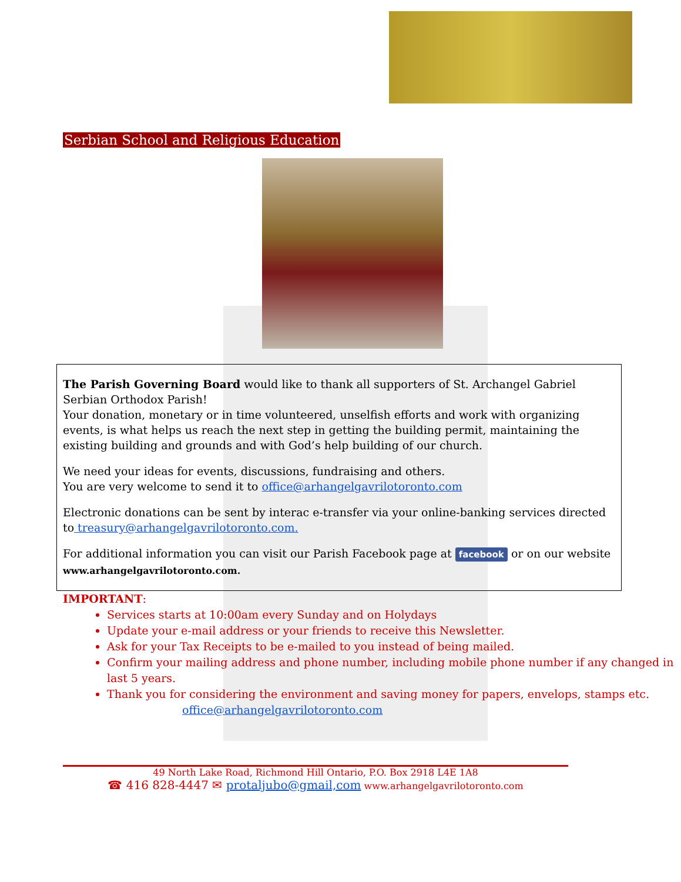Serbian School and Religious Education
The Parish Governing Board would like to thank all supporters of St. Archangel Gabriel Serbian Orthodox Parish!
Your donation, monetary or in time volunteered, unselfish efforts and work with organizing events, is what helps us reach the next step in getting the building permit, maintaining the existing building and grounds and with God’s help building of our church.
We need your ideas for events, discussions, fundraising and others.
You are very welcome to send it to office@arhangelgavrilotoronto.com
Electronic donations can be sent by interac e-transfer via your online-banking services directed to treasury@arhangelgavrilotoronto.com.
For additional information you can visit our Parish Facebook page at facebook or on our website
www.arhangelgavrilotoronto.com.
IMPORTANT:
Services starts at 10:00am every Sunday and on Holydays
Update your e-mail address or your friends to receive this Newsletter.
Ask for your Tax Receipts to be e-mailed to you instead of being mailed.
Confirm your mailing address and phone number, including mobile phone number if any changed in last 5 years.
Thank you for considering the environment and saving money for papers, envelops, stamps etc.
office@arhangelgavrilotoronto.com
49 North Lake Road, Richmond Hill Ontario, P.O. Box 2918 L4E 1A8
☎ 416 828-4447 ✉ protaljubo@gmail,com www.arhangelgavrilotoronto.com